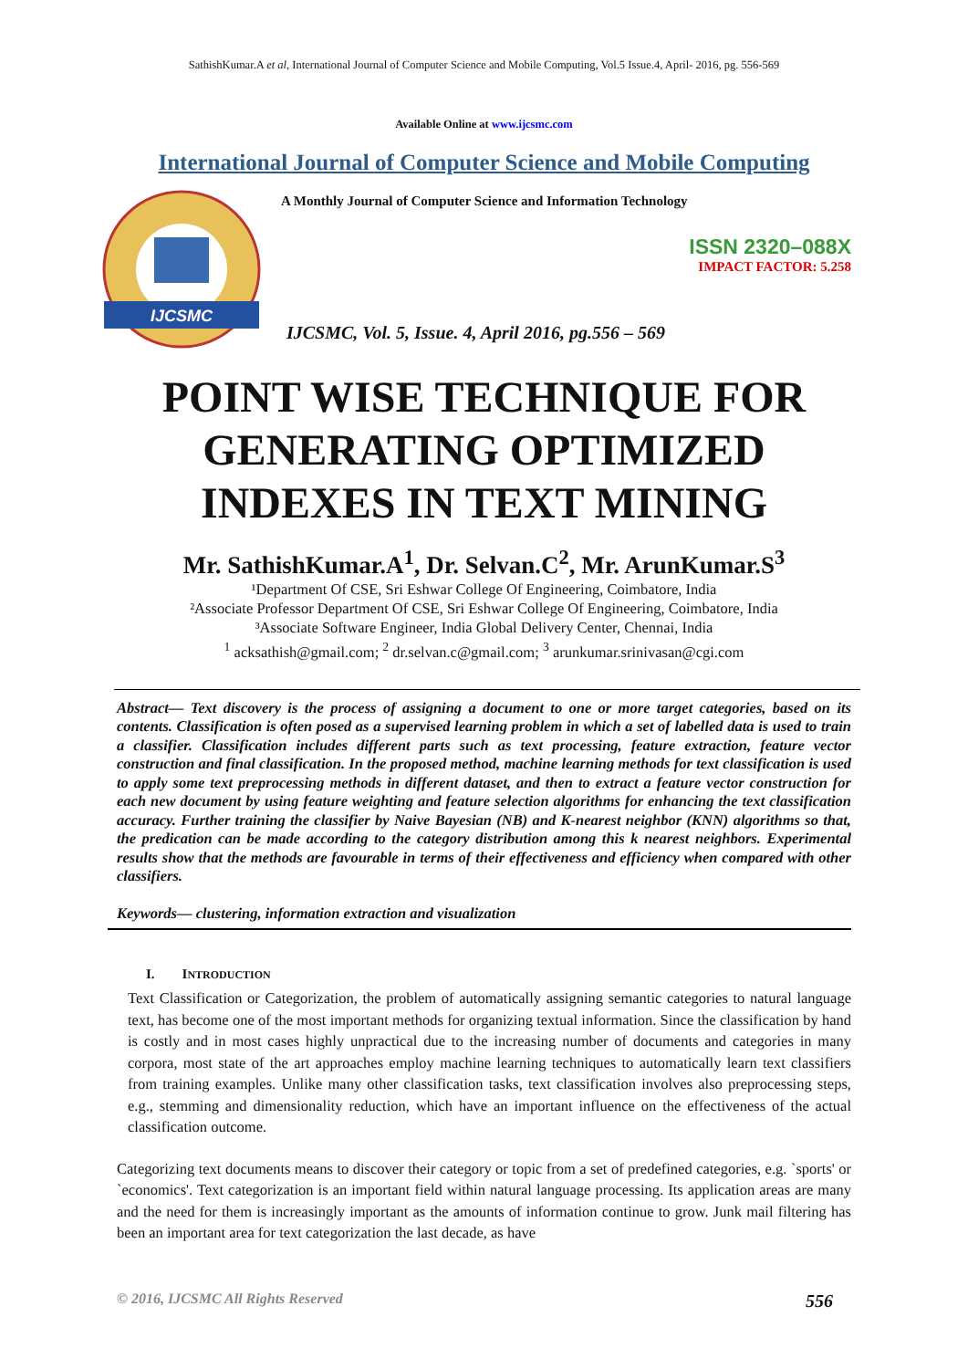SathishKumar.A et al, International Journal of Computer Science and Mobile Computing, Vol.5 Issue.4, April- 2016, pg. 556-569
Available Online at www.ijcsmc.com
International Journal of Computer Science and Mobile Computing
IJCSMC
A Monthly Journal of Computer Science and Information Technology
ISSN 2320–088X
IMPACT FACTOR: 5.258
IJCSMC, Vol. 5, Issue. 4, April 2016, pg.556 – 569
POINT WISE TECHNIQUE FOR
GENERATING OPTIMIZED
INDEXES IN TEXT MINING
Mr. SathishKumar.A<sup>1</sup>, Dr. Selvan.C<sup>2</sup>, Mr. ArunKumar.S<sup>3</sup>
¹Department Of CSE, Sri Eshwar College Of Engineering, Coimbatore, India
²Associate Professor Department Of CSE, Sri Eshwar College Of Engineering, Coimbatore, India
³Associate Software Engineer, India Global Delivery Center, Chennai, India
<sup>1</sup> acksathish@gmail.com; <sup>2</sup> dr.selvan.c@gmail.com; <sup>3</sup> arunkumar.srinivasan@cgi.com
Abstract— Text discovery is the process of assigning a document to one or more target categories, based on its contents. Classification is often posed as a supervised learning problem in which a set of labelled data is used to train a classifier. Classification includes different parts such as text processing, feature extraction, feature vector construction and final classification. In the proposed method, machine learning methods for text classification is used to apply some text preprocessing methods in different dataset, and then to extract a feature vector construction for each new document by using feature weighting and feature selection algorithms for enhancing the text classification accuracy. Further training the classifier by Naive Bayesian (NB) and K-nearest neighbor (KNN) algorithms so that, the predication can be made according to the category distribution among this k nearest neighbors. Experimental results show that the methods are favourable in terms of their effectiveness and efficiency when compared with other classifiers.
Keywords— clustering, information extraction and visualization
I. INTRODUCTION
Text Classification or Categorization, the problem of automatically assigning semantic categories to natural language text, has become one of the most important methods for organizing textual information. Since the classification by hand is costly and in most cases highly unpractical due to the increasing number of documents and categories in many corpora, most state of the art approaches employ machine learning techniques to automatically learn text classifiers from training examples. Unlike many other classification tasks, text classification involves also preprocessing steps, e.g., stemming and dimensionality reduction, which have an important influence on the effectiveness of the actual classification outcome.
Categorizing text documents means to discover their category or topic from a set of predefined categories, e.g. `sports' or `economics'. Text categorization is an important field within natural language processing. Its application areas are many and the need for them is increasingly important as the amounts of information continue to grow. Junk mail filtering has been an important area for text categorization the last decade, as have
© 2016, IJCSMC All Rights Reserved 556